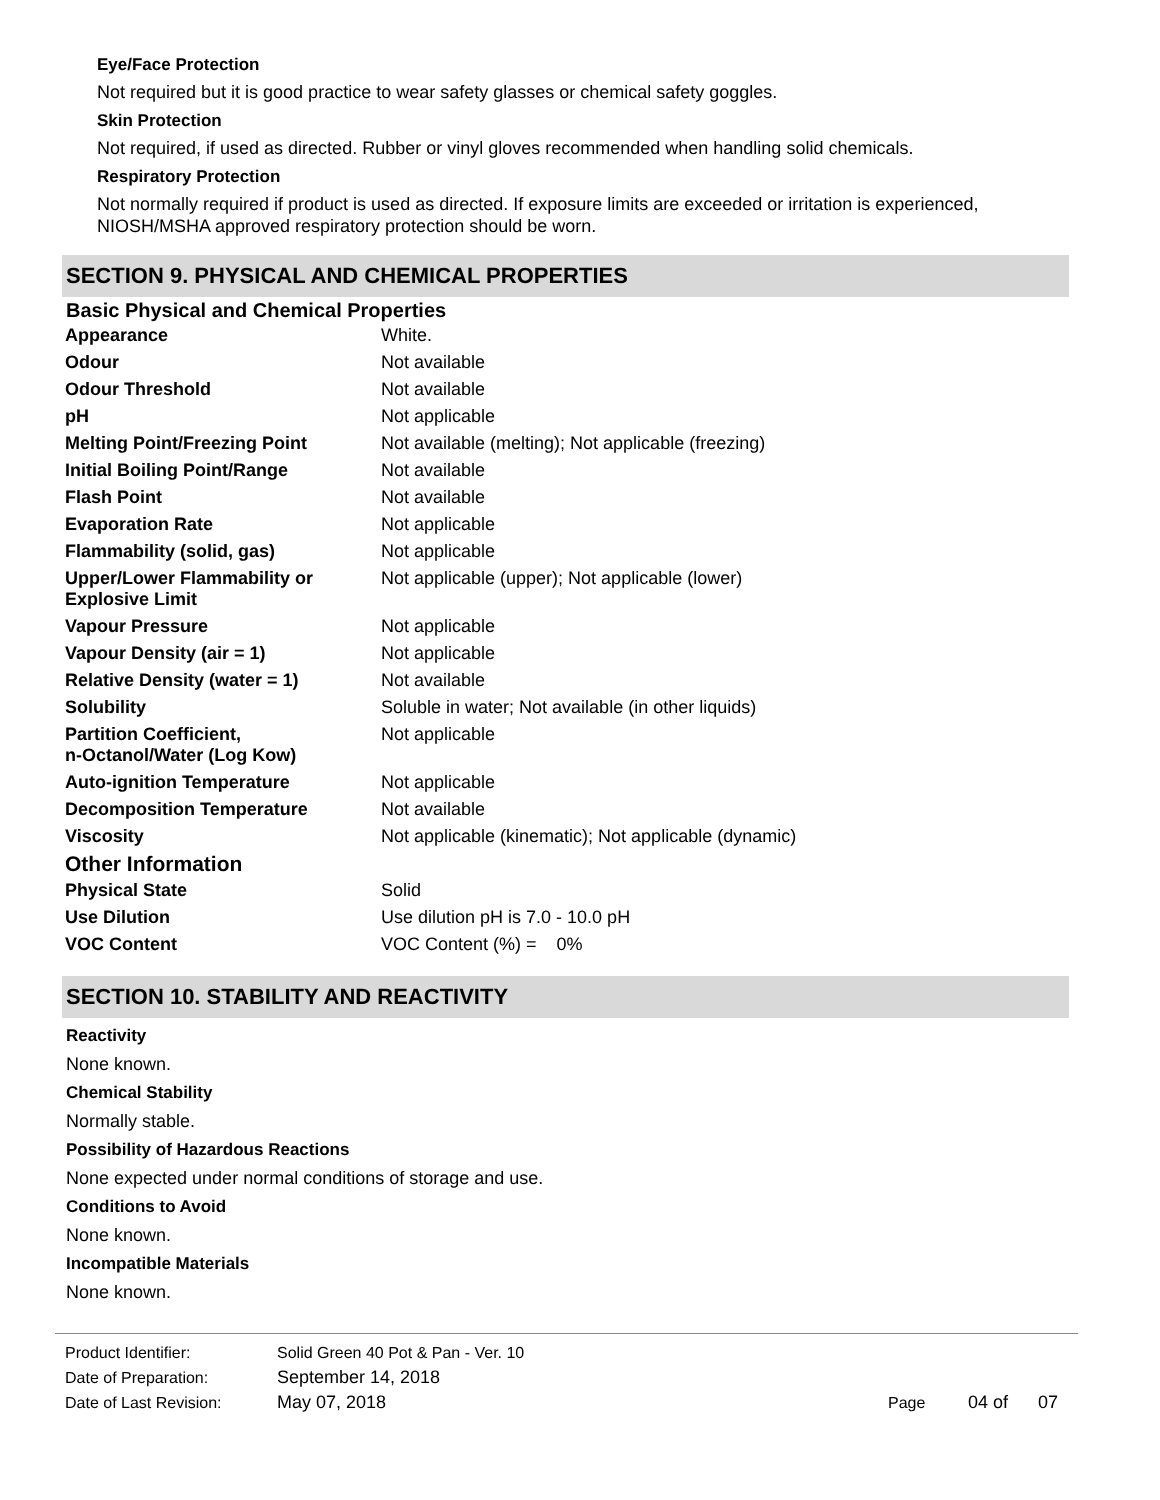Eye/Face Protection
Not required but it is good practice to wear safety glasses or chemical safety goggles.
Skin Protection
Not required, if used as directed. Rubber or vinyl gloves recommended when handling solid chemicals.
Respiratory Protection
Not normally required if product is used as directed. If exposure limits are exceeded or irritation is experienced, NIOSH/MSHA approved respiratory protection should be worn.
SECTION 9. PHYSICAL AND CHEMICAL PROPERTIES
Basic Physical and Chemical Properties
| Appearance | White. |
| Odour | Not available |
| Odour Threshold | Not available |
| pH | Not applicable |
| Melting Point/Freezing Point | Not available (melting); Not applicable (freezing) |
| Initial Boiling Point/Range | Not available |
| Flash Point | Not available |
| Evaporation Rate | Not applicable |
| Flammability (solid, gas) | Not applicable |
| Upper/Lower Flammability or Explosive Limit | Not applicable (upper); Not applicable (lower) |
| Vapour Pressure | Not applicable |
| Vapour Density (air = 1) | Not applicable |
| Relative Density (water = 1) | Not available |
| Solubility | Soluble in water; Not available (in other liquids) |
| Partition Coefficient, n-Octanol/Water (Log Kow) | Not applicable |
| Auto-ignition Temperature | Not applicable |
| Decomposition Temperature | Not available |
| Viscosity | Not applicable (kinematic); Not applicable (dynamic) |
| Other Information | |
| Physical State | Solid |
| Use Dilution | Use dilution pH is 7.0 - 10.0 pH |
| VOC Content | VOC Content (%) = 0% |
SECTION 10. STABILITY AND REACTIVITY
Reactivity
None known.
Chemical Stability
Normally stable.
Possibility of Hazardous Reactions
None expected under normal conditions of storage and use.
Conditions to Avoid
None known.
Incompatible Materials
None known.
| Product Identifier: | Solid Green 40 Pot & Pan - Ver. 10 | | |
| Date of Preparation: | September 14, 2018 | | |
| Date of Last Revision: | May 07, 2018 | Page | 04 of 07 |